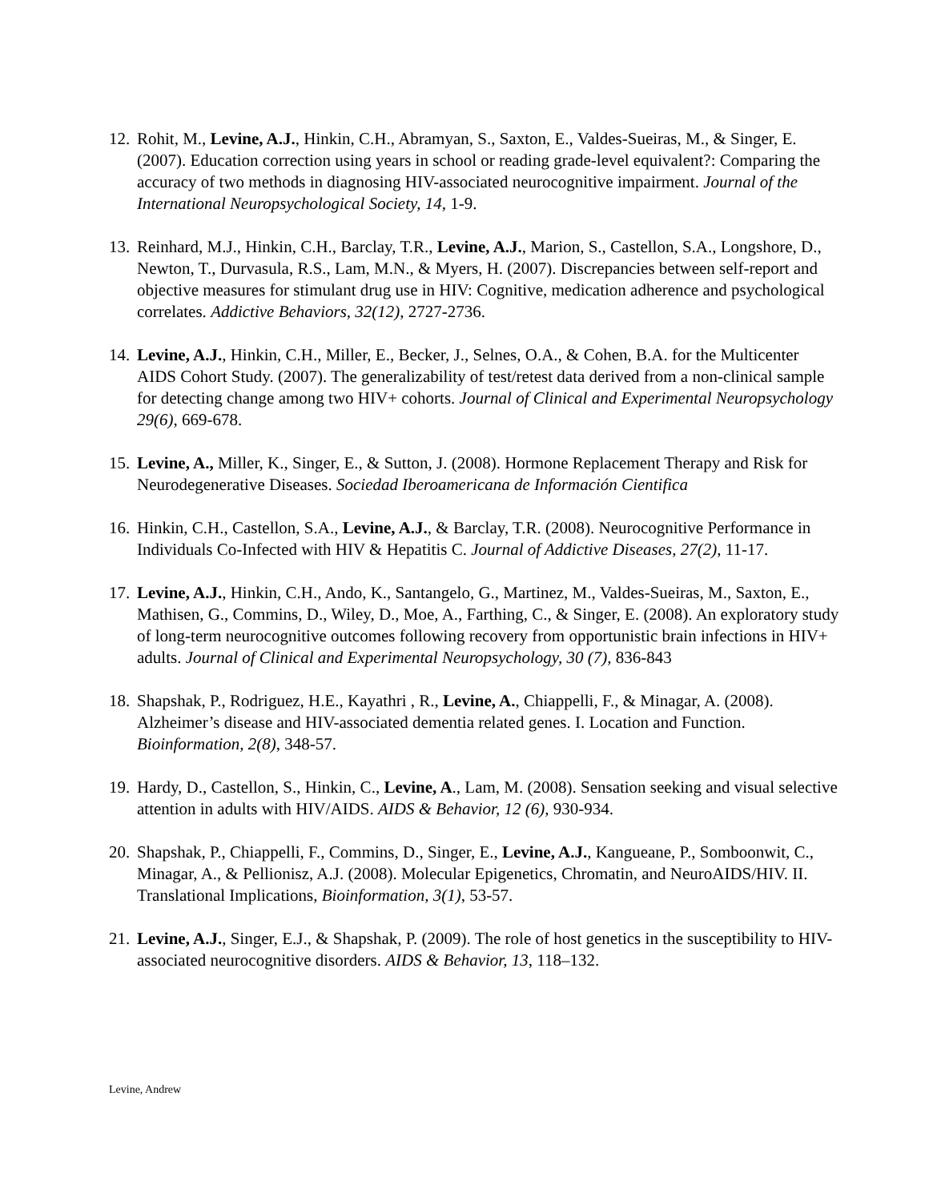12. Rohit, M., Levine, A.J., Hinkin, C.H., Abramyan, S., Saxton, E., Valdes-Sueiras, M., & Singer, E. (2007). Education correction using years in school or reading grade-level equivalent?: Comparing the accuracy of two methods in diagnosing HIV-associated neurocognitive impairment. Journal of the International Neuropsychological Society, 14, 1-9.
13. Reinhard, M.J., Hinkin, C.H., Barclay, T.R., Levine, A.J., Marion, S., Castellon, S.A., Longshore, D., Newton, T., Durvasula, R.S., Lam, M.N., & Myers, H. (2007). Discrepancies between self-report and objective measures for stimulant drug use in HIV: Cognitive, medication adherence and psychological correlates. Addictive Behaviors, 32(12), 2727-2736.
14. Levine, A.J., Hinkin, C.H., Miller, E., Becker, J., Selnes, O.A., & Cohen, B.A. for the Multicenter AIDS Cohort Study. (2007). The generalizability of test/retest data derived from a non-clinical sample for detecting change among two HIV+ cohorts. Journal of Clinical and Experimental Neuropsychology 29(6), 669-678.
15. Levine, A., Miller, K., Singer, E., & Sutton, J. (2008). Hormone Replacement Therapy and Risk for Neurodegenerative Diseases. Sociedad Iberoamericana de Información Cientifica
16. Hinkin, C.H., Castellon, S.A., Levine, A.J., & Barclay, T.R. (2008). Neurocognitive Performance in Individuals Co-Infected with HIV & Hepatitis C. Journal of Addictive Diseases, 27(2), 11-17.
17. Levine, A.J., Hinkin, C.H., Ando, K., Santangelo, G., Martinez, M., Valdes-Sueiras, M., Saxton, E., Mathisen, G., Commins, D., Wiley, D., Moe, A., Farthing, C., & Singer, E. (2008). An exploratory study of long-term neurocognitive outcomes following recovery from opportunistic brain infections in HIV+ adults. Journal of Clinical and Experimental Neuropsychology, 30 (7), 836-843
18. Shapshak, P., Rodriguez, H.E., Kayathri , R., Levine, A., Chiappelli, F., & Minagar, A. (2008). Alzheimer’s disease and HIV-associated dementia related genes. I. Location and Function. Bioinformation, 2(8), 348-57.
19. Hardy, D., Castellon, S., Hinkin, C., Levine, A., Lam, M. (2008). Sensation seeking and visual selective attention in adults with HIV/AIDS. AIDS & Behavior, 12 (6), 930-934.
20. Shapshak, P., Chiappelli, F., Commins, D., Singer, E., Levine, A.J., Kangueane, P., Somboonwit, C., Minagar, A., & Pellionisz, A.J. (2008). Molecular Epigenetics, Chromatin, and NeuroAIDS/HIV. II. Translational Implications, Bioinformation, 3(1), 53-57.
21. Levine, A.J., Singer, E.J., & Shapshak, P. (2009). The role of host genetics in the susceptibility to HIV-associated neurocognitive disorders. AIDS & Behavior, 13, 118–132.
Levine, Andrew